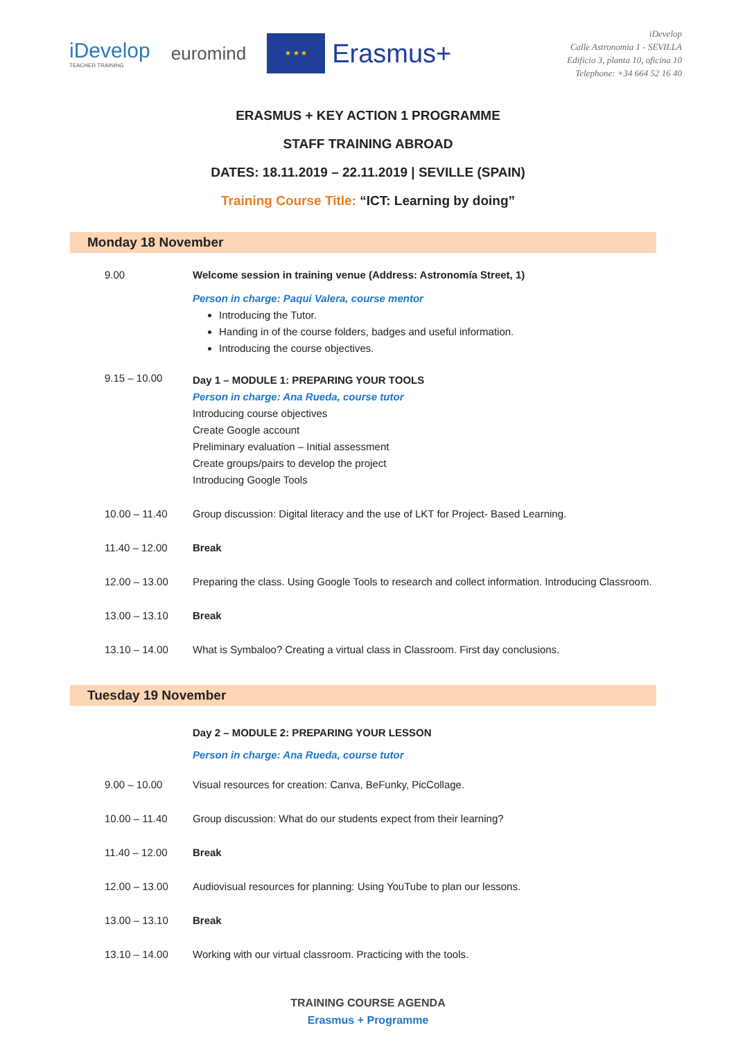iDevelop
TEACHER TRAINING
euromind
★ ★ ★
Erasmus+
iDevelop
Calle Astronomia 1 - SEVILLA
Edificio 3, planta 10, oficina 10
Telephone: +34 664 52 16 40
ERASMUS + KEY ACTION 1 PROGRAMME
STAFF TRAINING ABROAD
DATES: 18.11.2019 – 22.11.2019 | SEVILLE (SPAIN)
Training Course Title: “ICT: Learning by doing”
Monday 18 November
9.00 Welcome session in training venue (Address: Astronomía Street, 1)
Person in charge: Paqui Valera, course mentor
Introducing the Tutor.
Handing in of the course folders, badges and useful information.
Introducing the course objectives.
9.15 – 10.00
Day 1 – MODULE 1: PREPARING YOUR TOOLS
Person in charge: Ana Rueda, course tutor
Introducing course objectives
Create Google account
Preliminary evaluation – Initial assessment
Create groups/pairs to develop the project
Introducing Google Tools
10.00 – 11.40 Group discussion: Digital literacy and the use of LKT for Project- Based Learning.
11.40 – 12.00 Break
12.00 – 13.00 Preparing the class. Using Google Tools to research and collect information. Introducing Classroom.
13.00 – 13.10 Break
13.10 – 14.00 What is Symbaloo? Creating a virtual class in Classroom. First day conclusions.
Tuesday 19 November
Day 2 – MODULE 2: PREPARING YOUR LESSON
Person in charge: Ana Rueda, course tutor
9.00 – 10.00 Visual resources for creation: Canva, BeFunky, PicCollage.
10.00 – 11.40 Group discussion: What do our students expect from their learning?
11.40 – 12.00 Break
12.00 – 13.00 Audiovisual resources for planning: Using YouTube to plan our lessons.
13.00 – 13.10 Break
13.10 – 14.00 Working with our virtual classroom. Practicing with the tools.
TRAINING COURSE AGENDA
Erasmus + Programme